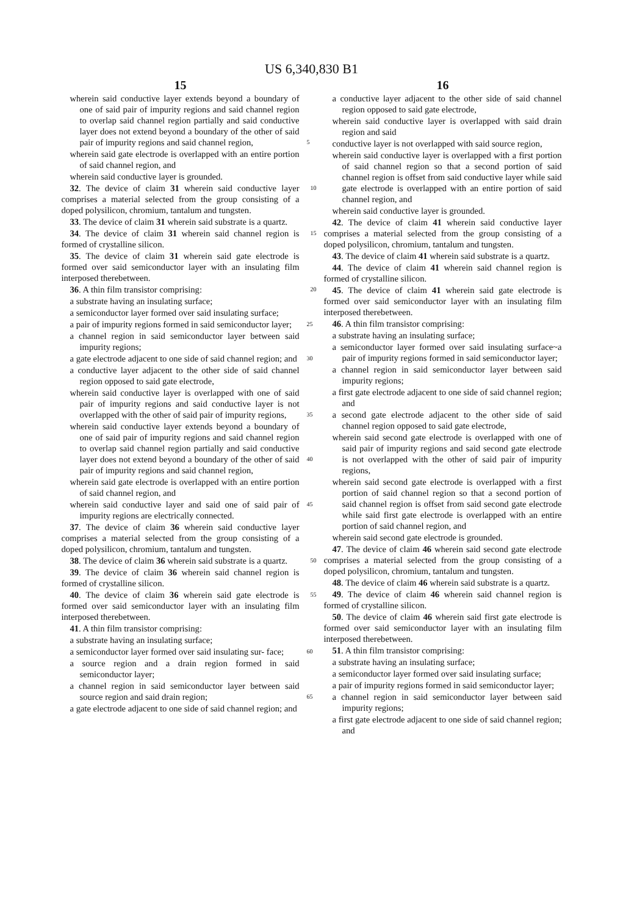US 6,340,830 B1
15
wherein said conductive layer extends beyond a boundary of one of said pair of impurity regions and said channel region to overlap said channel region partially and said conductive layer does not extend beyond a boundary of the other of said pair of impurity regions and said 5 channel region,
wherein said gate electrode is overlapped with an entire portion of said channel region, and
wherein said conductive layer is grounded.
32. The device of claim 31 wherein said conductive layer 10 comprises a material selected from the group consisting of a doped polysilicon, chromium, tantalum and tungsten.
33. The device of claim 31 wherein said substrate is a quartz.
34. The device of claim 31 wherein said channel region is 15 formed of crystalline silicon.
35. The device of claim 31 wherein said gate electrode is formed over said semiconductor layer with an insulating film interposed therebetween.
36. A thin film transistor comprising: 20
a substrate having an insulating surface;
a semiconductor layer formed over said insulating surface;
a pair of impurity regions formed in said semiconductor 25 layer;
a channel region in said semiconductor layer between said impurity regions;
a gate electrode adjacent to one side of said channel region; and 30
a conductive layer adjacent to the other side of said channel region opposed to said gate electrode,
wherein said conductive layer is overlapped with one of said pair of impurity regions and said conductive layer is not overlapped with the other of said pair of impurity 35 regions,
wherein said conductive layer extends beyond a boundary of one of said pair of impurity regions and said channel region to overlap said channel region partially and said conductive layer does not extend beyond a boundary of 40 the other of said pair of impurity regions and said channel region,
wherein said gate electrode is overlapped with an entire portion of said channel region, and
wherein said conductive layer and said one of said pair of 45 impurity regions are electrically connected.
37. The device of claim 36 wherein said conductive layer comprises a material selected from the group consisting of a doped polysilicon, chromium, tantalum and tungsten.
38. The device of claim 36 wherein said substrate is a 50 quartz.
39. The device of claim 36 wherein said channel region is formed of crystalline silicon.
40. The device of claim 36 wherein said gate electrode is 55 formed over said semiconductor layer with an insulating film interposed therebetween.
41. A thin film transistor comprising:
a substrate having an insulating surface;
a semiconductor layer formed over said insulating sur- 60 face;
a source region and a drain region formed in said semiconductor layer;
a channel region in said semiconductor layer between said source region and said drain region; 65
a gate electrode adjacent to one side of said channel region; and
16
a conductive layer adjacent to the other side of said channel region opposed to said gate electrode,
wherein said conductive layer is overlapped with said drain region and said
conductive layer is not overlapped with said source region,
wherein said conductive layer is overlapped with a first portion of said channel region so that a second portion of said channel region is offset from said conductive layer while said gate electrode is overlapped with an entire portion of said channel region, and
wherein said conductive layer is grounded.
42. The device of claim 41 wherein said conductive layer comprises a material selected from the group consisting of a doped polysilicon, chromium, tantalum and tungsten.
43. The device of claim 41 wherein said substrate is a quartz.
44. The device of claim 41 wherein said channel region is formed of crystalline silicon.
45. The device of claim 41 wherein said gate electrode is formed over said semiconductor layer with an insulating film interposed therebetween.
46. A thin film transistor comprising:
a substrate having an insulating surface;
a semiconductor layer formed over said insulating surface~a pair of impurity regions formed in said semiconductor layer;
a channel region in said semiconductor layer between said impurity regions;
a first gate electrode adjacent to one side of said channel region; and
a second gate electrode adjacent to the other side of said channel region opposed to said gate electrode,
wherein said second gate electrode is overlapped with one of said pair of impurity regions and said second gate electrode is not overlapped with the other of said pair of impurity regions,
wherein said second gate electrode is overlapped with a first portion of said channel region so that a second portion of said channel region is offset from said second gate electrode while said first gate electrode is overlapped with an entire portion of said channel region, and
wherein said second gate electrode is grounded.
47. The device of claim 46 wherein said second gate electrode comprises a material selected from the group consisting of a doped polysilicon, chromium, tantalum and tungsten.
48. The device of claim 46 wherein said substrate is a quartz.
49. The device of claim 46 wherein said channel region is formed of crystalline silicon.
50. The device of claim 46 wherein said first gate electrode is formed over said semiconductor layer with an insulating film interposed therebetween.
51. A thin film transistor comprising:
a substrate having an insulating surface;
a semiconductor layer formed over said insulating surface;
a pair of impurity regions formed in said semiconductor layer;
a channel region in said semiconductor layer between said impurity regions;
a first gate electrode adjacent to one side of said channel region; and